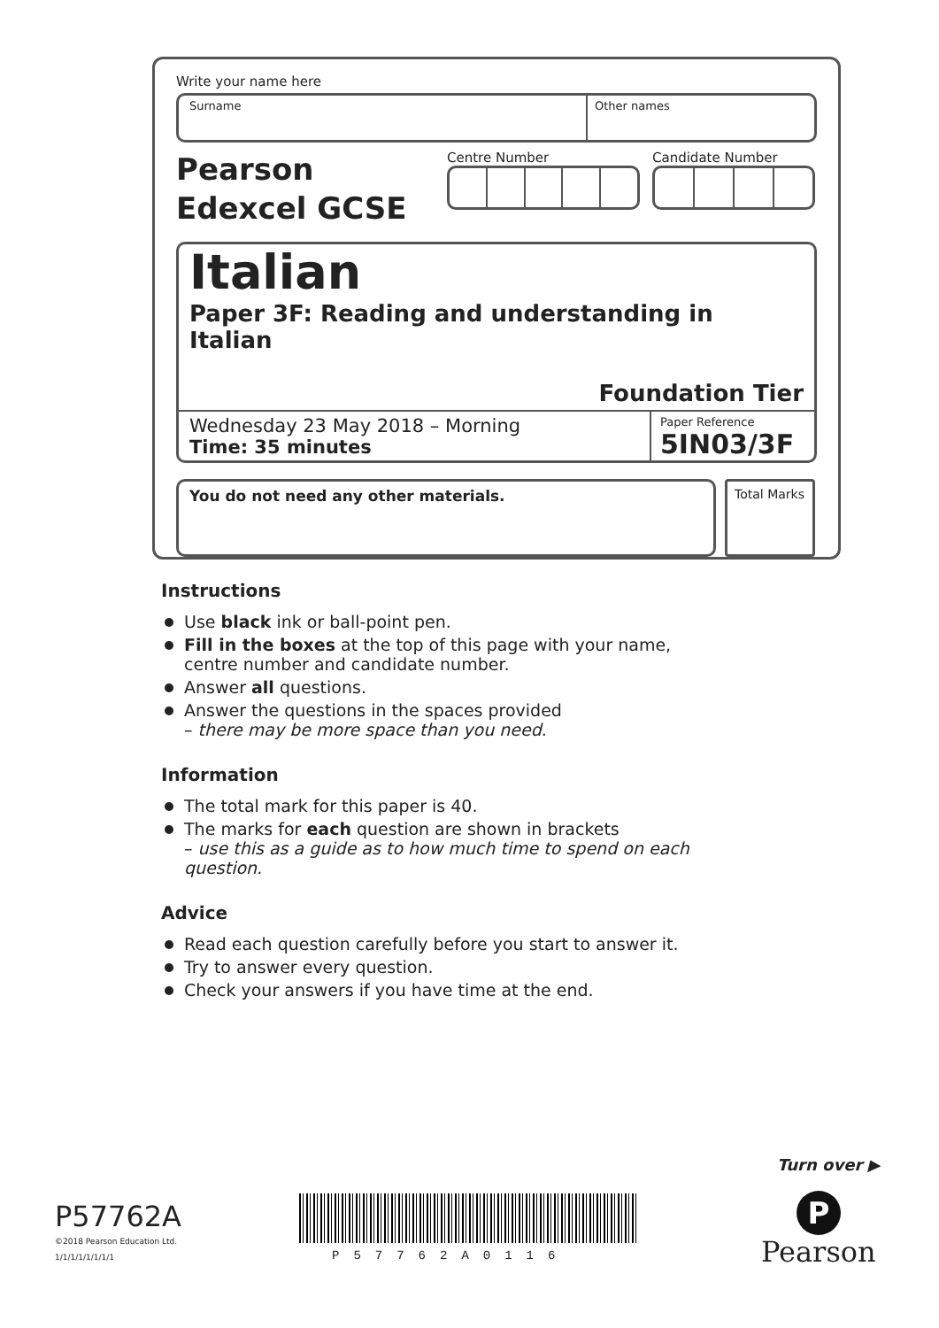Write your name here
Surname Other names
Pearson
Edexcel GCSE
Centre Number Candidate Number
Italian
Paper 3F: Reading and understanding in Italian
Foundation Tier
Wednesday 23 May 2018 – Morning
Time: 35 minutes
Paper Reference
5IN03/3F
You do not need any other materials.
Total Marks
Instructions
Use black ink or ball-point pen.
Fill in the boxes at the top of this page with your name,
centre number and candidate number.
Answer all questions.
Answer the questions in the spaces provided
– there may be more space than you need.
Information
The total mark for this paper is 40.
The marks for each question are shown in brackets
– use this as a guide as to how much time to spend on each question.
Advice
Read each question carefully before you start to answer it.
Try to answer every question.
Check your answers if you have time at the end.
Turn over ▶
P57762A
©2018 Pearson Education Ltd.
1/1/1/1/1/1/1/1
P57762A0116
P
Pearson